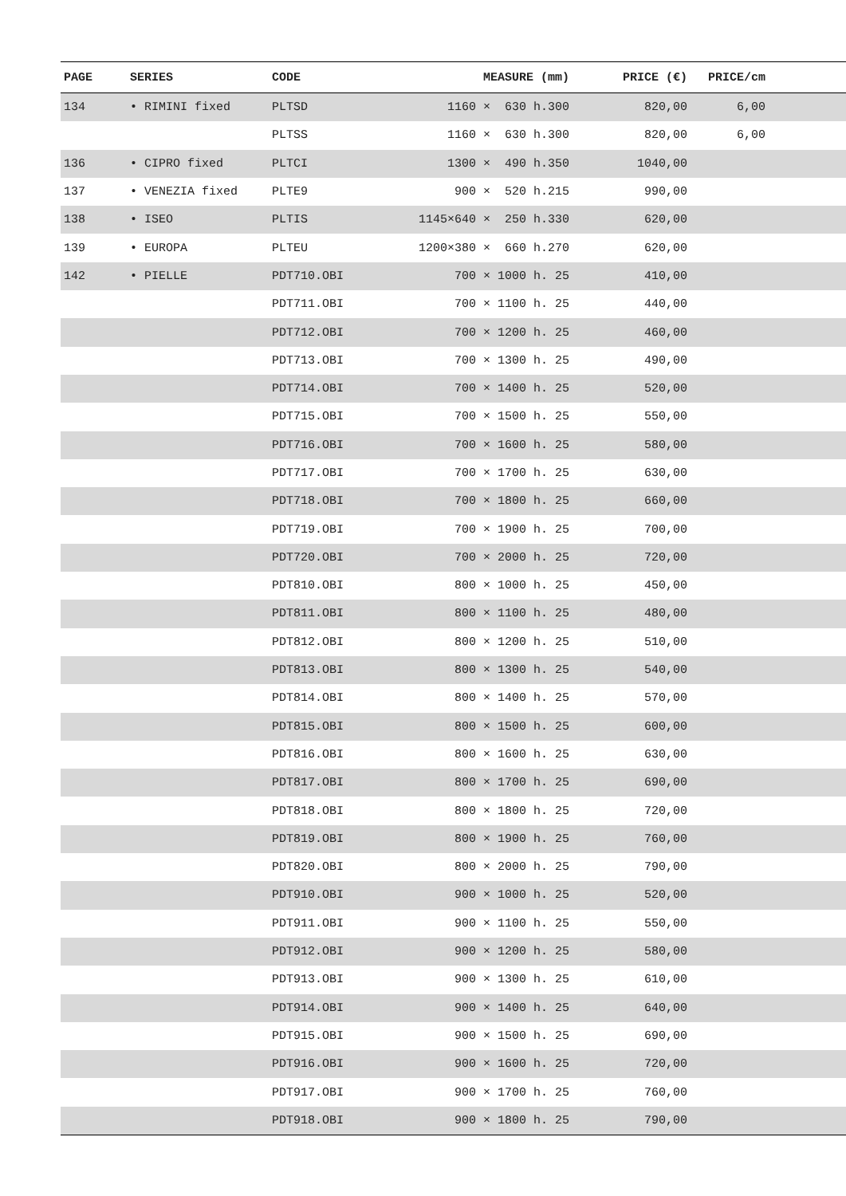| PAGE | SERIES | CODE | MEASURE (mm) | PRICE (€) | PRICE/cm | |
| --- | --- | --- | --- | --- | --- | --- |
| 134 | • RIMINI fixed | PLTSD | 1160 × 630 h.300 | 820,00 | 6,00 | |
| | | PLTSS | 1160 × 630 h.300 | 820,00 | 6,00 | |
| 136 | • CIPRO fixed | PLTCI | 1300 × 490 h.350 | 1040,00 | | |
| 137 | • VENEZIA fixed | PLTE9 | 900 × 520 h.215 | 990,00 | | |
| 138 | • ISEO | PLTIS | 1145×640 × 250 h.330 | 620,00 | | |
| 139 | • EUROPA | PLTEU | 1200×380 × 660 h.270 | 620,00 | | |
| 142 | • PIELLE | PDT710.OBI | 700 × 1000 h. 25 | 410,00 | | |
| | | PDT711.OBI | 700 × 1100 h. 25 | 440,00 | | |
| | | PDT712.OBI | 700 × 1200 h. 25 | 460,00 | | |
| | | PDT713.OBI | 700 × 1300 h. 25 | 490,00 | | |
| | | PDT714.OBI | 700 × 1400 h. 25 | 520,00 | | |
| | | PDT715.OBI | 700 × 1500 h. 25 | 550,00 | | |
| | | PDT716.OBI | 700 × 1600 h. 25 | 580,00 | | |
| | | PDT717.OBI | 700 × 1700 h. 25 | 630,00 | | |
| | | PDT718.OBI | 700 × 1800 h. 25 | 660,00 | | |
| | | PDT719.OBI | 700 × 1900 h. 25 | 700,00 | | |
| | | PDT720.OBI | 700 × 2000 h. 25 | 720,00 | | |
| | | PDT810.OBI | 800 × 1000 h. 25 | 450,00 | | |
| | | PDT811.OBI | 800 × 1100 h. 25 | 480,00 | | |
| | | PDT812.OBI | 800 × 1200 h. 25 | 510,00 | | |
| | | PDT813.OBI | 800 × 1300 h. 25 | 540,00 | | |
| | | PDT814.OBI | 800 × 1400 h. 25 | 570,00 | | |
| | | PDT815.OBI | 800 × 1500 h. 25 | 600,00 | | |
| | | PDT816.OBI | 800 × 1600 h. 25 | 630,00 | | |
| | | PDT817.OBI | 800 × 1700 h. 25 | 690,00 | | |
| | | PDT818.OBI | 800 × 1800 h. 25 | 720,00 | | |
| | | PDT819.OBI | 800 × 1900 h. 25 | 760,00 | | |
| | | PDT820.OBI | 800 × 2000 h. 25 | 790,00 | | |
| | | PDT910.OBI | 900 × 1000 h. 25 | 520,00 | | |
| | | PDT911.OBI | 900 × 1100 h. 25 | 550,00 | | |
| | | PDT912.OBI | 900 × 1200 h. 25 | 580,00 | | |
| | | PDT913.OBI | 900 × 1300 h. 25 | 610,00 | | |
| | | PDT914.OBI | 900 × 1400 h. 25 | 640,00 | | |
| | | PDT915.OBI | 900 × 1500 h. 25 | 690,00 | | |
| | | PDT916.OBI | 900 × 1600 h. 25 | 720,00 | | |
| | | PDT917.OBI | 900 × 1700 h. 25 | 760,00 | | |
| | | PDT918.OBI | 900 × 1800 h. 25 | 790,00 | | |